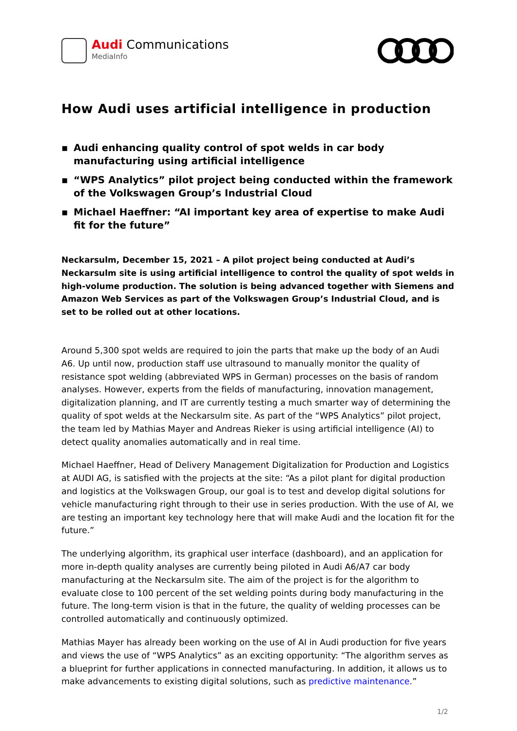Audi Communications
MediaInfo
How Audi uses artificial intelligence in production
▪ Audi enhancing quality control of spot welds in car body manufacturing using artificial intelligence
▪ “WPS Analytics” pilot project being conducted within the framework of the Volkswagen Group’s Industrial Cloud
▪ Michael Haeffner: “AI important key area of expertise to make Audi fit for the future”
Neckarsulm, December 15, 2021 – A pilot project being conducted at Audi’s Neckarsulm site is using artificial intelligence to control the quality of spot welds in high-volume production. The solution is being advanced together with Siemens and Amazon Web Services as part of the Volkswagen Group’s Industrial Cloud, and is set to be rolled out at other locations.
Around 5,300 spot welds are required to join the parts that make up the body of an Audi A6. Up until now, production staff use ultrasound to manually monitor the quality of resistance spot welding (abbreviated WPS in German) processes on the basis of random analyses. However, experts from the fields of manufacturing, innovation management, digitalization planning, and IT are currently testing a much smarter way of determining the quality of spot welds at the Neckarsulm site. As part of the “WPS Analytics” pilot project, the team led by Mathias Mayer and Andreas Rieker is using artificial intelligence (AI) to detect quality anomalies automatically and in real time.
Michael Haeffner, Head of Delivery Management Digitalization for Production and Logistics at AUDI AG, is satisfied with the projects at the site: “As a pilot plant for digital production and logistics at the Volkswagen Group, our goal is to test and develop digital solutions for vehicle manufacturing right through to their use in series production. With the use of AI, we are testing an important key technology here that will make Audi and the location fit for the future.”
The underlying algorithm, its graphical user interface (dashboard), and an application for more in-depth quality analyses are currently being piloted in Audi A6/A7 car body manufacturing at the Neckarsulm site. The aim of the project is for the algorithm to evaluate close to 100 percent of the set welding points during body manufacturing in the future. The long-term vision is that in the future, the quality of welding processes can be controlled automatically and continuously optimized.
Mathias Mayer has already been working on the use of AI in Audi production for five years and views the use of “WPS Analytics” as an exciting opportunity: “The algorithm serves as a blueprint for further applications in connected manufacturing. In addition, it allows us to make advancements to existing digital solutions, such as predictive maintenance.”
1/2